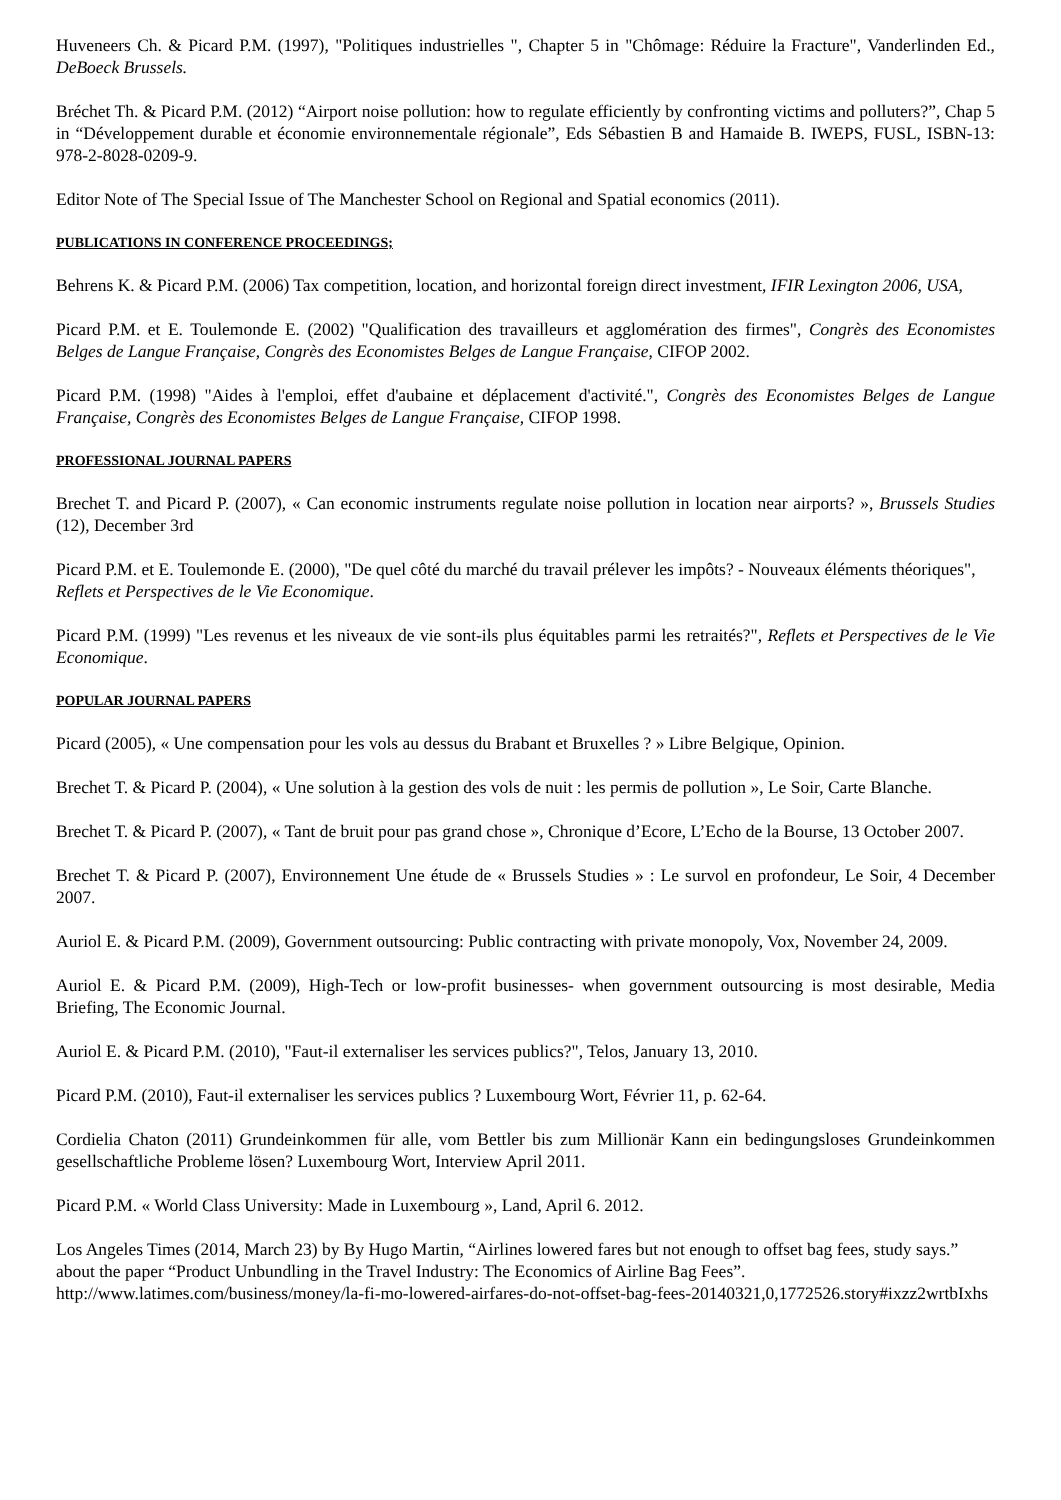Huveneers Ch. & Picard P.M. (1997), "Politiques industrielles ", Chapter 5 in "Chômage: Réduire la Fracture", Vanderlinden Ed., DeBoeck Brussels.
Bréchet Th. & Picard P.M. (2012) “Airport noise pollution: how to regulate efficiently by confronting victims and polluters?”, Chap 5 in “Développement durable et économie environnementale régionale”, Eds Sébastien B and Hamaide B. IWEPS, FUSL, ISBN-13: 978-2-8028-0209-9.
Editor Note of The Special Issue of The Manchester School on Regional and Spatial economics (2011).
PUBLICATIONS IN CONFERENCE PROCEEDINGS;
Behrens K. & Picard P.M. (2006) Tax competition, location, and horizontal foreign direct investment, IFIR Lexington 2006, USA,
Picard P.M. et E. Toulemonde E. (2002) "Qualification des travailleurs et agglomération des firmes", Congrès des Economistes Belges de Langue Française, Congrès des Economistes Belges de Langue Française, CIFOP 2002.
Picard P.M. (1998) "Aides à l'emploi, effet d'aubaine et déplacement d'activité.", Congrès des Economistes Belges de Langue Française, Congrès des Economistes Belges de Langue Française, CIFOP 1998.
PROFESSIONAL JOURNAL PAPERS
Brechet T. and Picard P. (2007), « Can economic instruments regulate noise pollution in location near airports? », Brussels Studies (12), December 3rd
Picard P.M. et E. Toulemonde E. (2000), "De quel côté du marché du travail prélever les impôts? - Nouveaux éléments théoriques", Reflets et Perspectives de le Vie Economique.
Picard P.M. (1999) "Les revenus et les niveaux de vie sont-ils plus équitables parmi les retraités?", Reflets et Perspectives de le Vie Economique.
POPULAR JOURNAL PAPERS
Picard (2005), « Une compensation pour les vols au dessus du Brabant et Bruxelles ? » Libre Belgique, Opinion.
Brechet T. & Picard P. (2004), « Une solution à la gestion des vols de nuit : les permis de pollution », Le Soir, Carte Blanche.
Brechet T. & Picard P. (2007), « Tant de bruit pour pas grand chose », Chronique d’Ecore, L’Echo de la Bourse, 13 October 2007.
Brechet T. & Picard P. (2007), Environnement Une étude de « Brussels Studies » : Le survol en profondeur, Le Soir, 4 December 2007.
Auriol E. & Picard P.M. (2009), Government outsourcing: Public contracting with private monopoly, Vox, November 24, 2009.
Auriol E. & Picard P.M. (2009), High-Tech or low-profit businesses- when government outsourcing is most desirable, Media Briefing, The Economic Journal.
Auriol E. & Picard P.M. (2010), "Faut-il externaliser les services publics?", Telos, January 13, 2010.
Picard P.M. (2010), Faut-il externaliser les services publics ? Luxembourg Wort, Février 11, p. 62-64.
Cordielia Chaton (2011) Grundeinkommen für alle, vom Bettler bis zum Millionär Kann ein bedingungsloses Grundeinkommen gesellschaftliche Probleme lösen? Luxembourg Wort, Interview April 2011.
Picard P.M. « World Class University: Made in Luxembourg », Land, April 6. 2012.
Los Angeles Times (2014, March 23) by By Hugo Martin, “Airlines lowered fares but not enough to offset bag fees, study says.” about the paper “Product Unbundling in the Travel Industry: The Economics of Airline Bag Fees”. http://www.latimes.com/business/money/la-fi-mo-lowered-airfares-do-not-offset-bag-fees-20140321,0,1772526.story#ixzz2wrtbIxhs